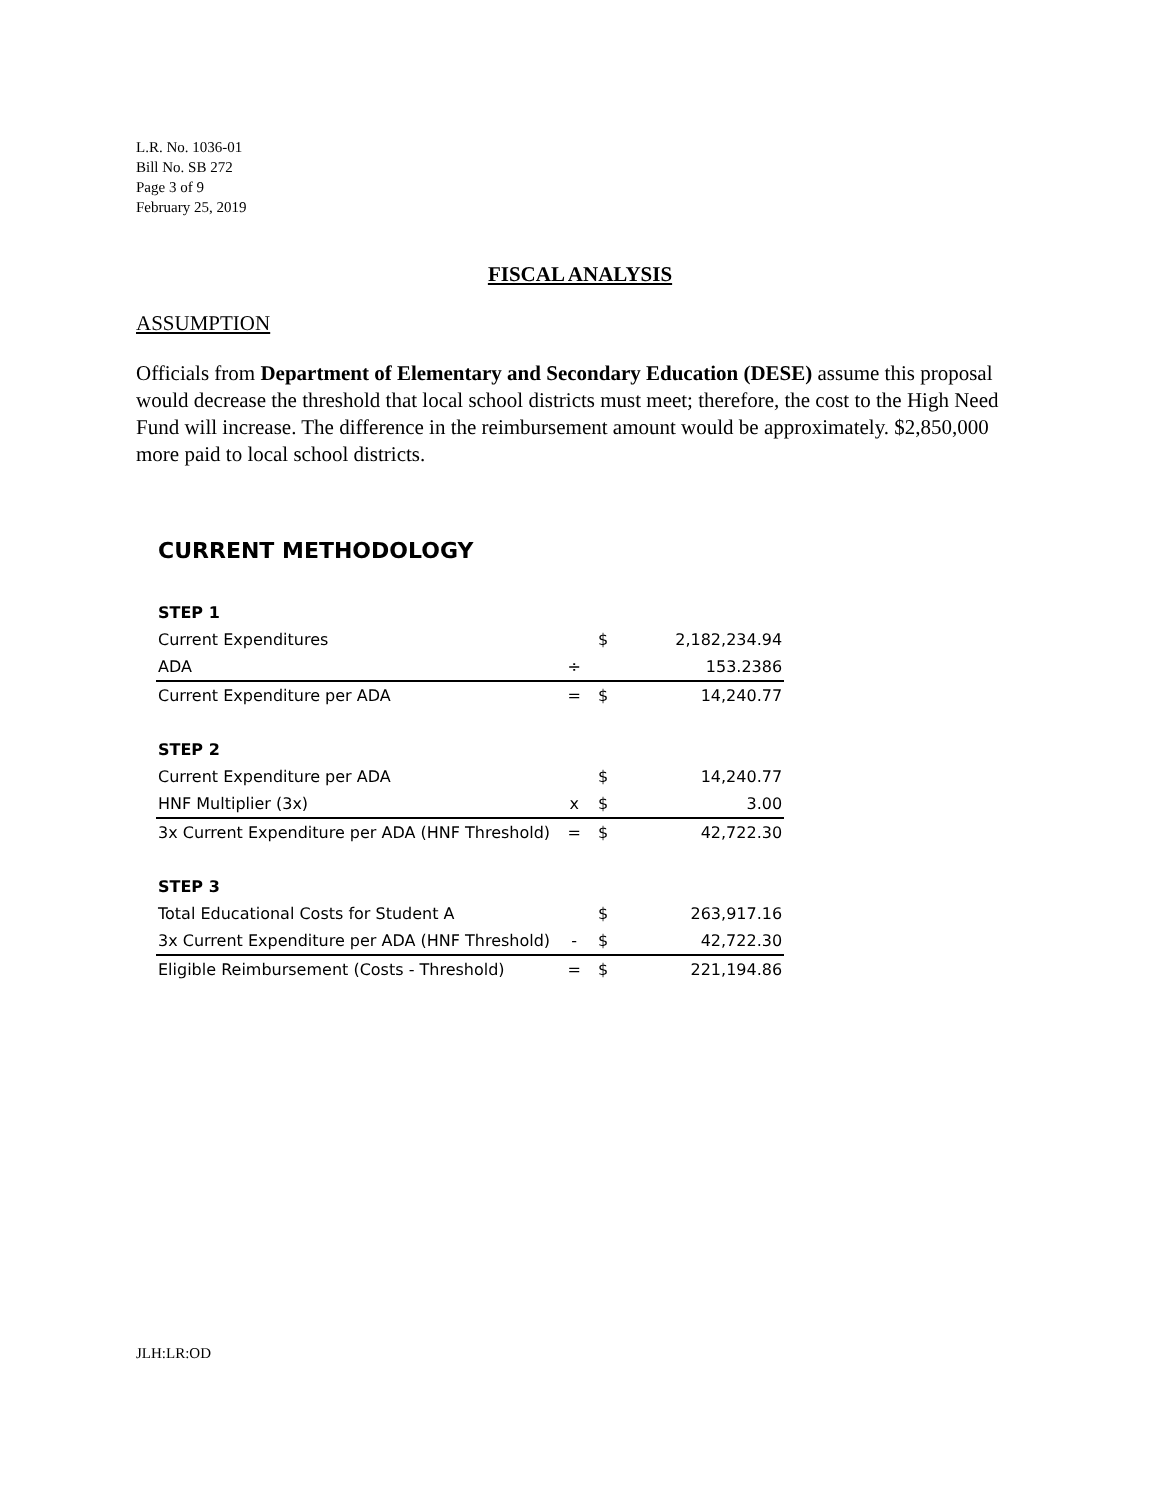L.R. No. 1036-01
Bill No. SB 272
Page 3 of 9
February 25, 2019
FISCAL ANALYSIS
ASSUMPTION
Officials from Department of Elementary and Secondary Education (DESE) assume this proposal would decrease the threshold that local school districts must meet; therefore, the cost to the High Need Fund will increase. The difference in the reimbursement amount would be approximately. $2,850,000 more paid to local school districts.
CURRENT METHODOLOGY
| STEP 1 | | | |
| Current Expenditures | | $ | 2,182,234.94 |
| ADA | ÷ | | 153.2386 |
| Current Expenditure per ADA | = | $ | 14,240.77 |
| STEP 2 | | | |
| Current Expenditure per ADA | | $ | 14,240.77 |
| HNF Multiplier (3x) | x | $ | 3.00 |
| 3x Current Expenditure per ADA (HNF Threshold) | = | $ | 42,722.30 |
| STEP 3 | | | |
| Total Educational Costs for Student A | | $ | 263,917.16 |
| 3x Current Expenditure per ADA (HNF Threshold) | - | $ | 42,722.30 |
| Eligible Reimbursement (Costs - Threshold) | = | $ | 221,194.86 |
JLH:LR:OD